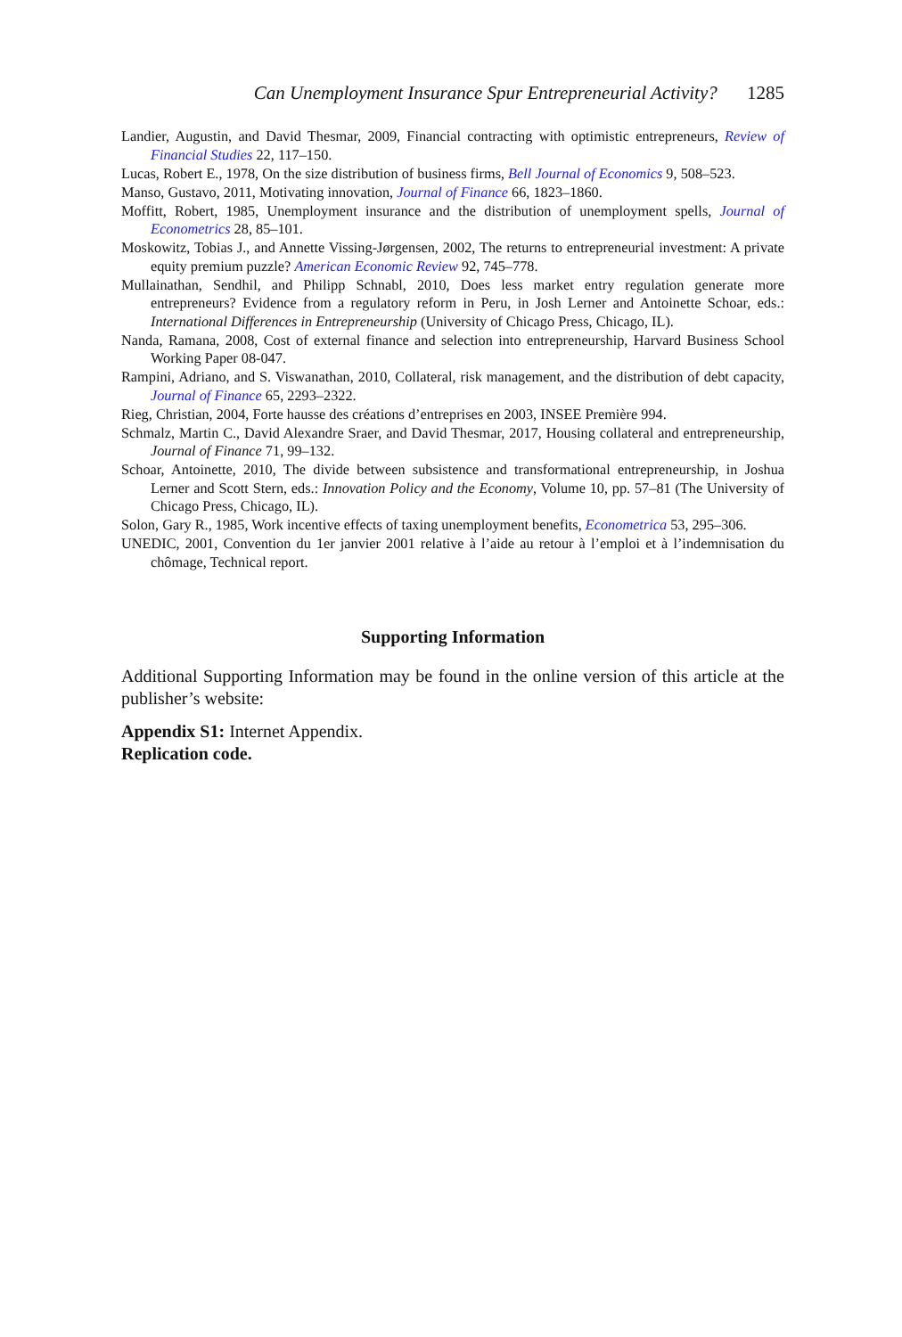Can Unemployment Insurance Spur Entrepreneurial Activity? 1285
Landier, Augustin, and David Thesmar, 2009, Financial contracting with optimistic entrepreneurs, Review of Financial Studies 22, 117–150.
Lucas, Robert E., 1978, On the size distribution of business firms, Bell Journal of Economics 9, 508–523.
Manso, Gustavo, 2011, Motivating innovation, Journal of Finance 66, 1823–1860.
Moffitt, Robert, 1985, Unemployment insurance and the distribution of unemployment spells, Journal of Econometrics 28, 85–101.
Moskowitz, Tobias J., and Annette Vissing-Jørgensen, 2002, The returns to entrepreneurial investment: A private equity premium puzzle? American Economic Review 92, 745–778.
Mullainathan, Sendhil, and Philipp Schnabl, 2010, Does less market entry regulation generate more entrepreneurs? Evidence from a regulatory reform in Peru, in Josh Lerner and Antoinette Schoar, eds.: International Differences in Entrepreneurship (University of Chicago Press, Chicago, IL).
Nanda, Ramana, 2008, Cost of external finance and selection into entrepreneurship, Harvard Business School Working Paper 08-047.
Rampini, Adriano, and S. Viswanathan, 2010, Collateral, risk management, and the distribution of debt capacity, Journal of Finance 65, 2293–2322.
Rieg, Christian, 2004, Forte hausse des créations d’entreprises en 2003, INSEE Première 994.
Schmalz, Martin C., David Alexandre Sraer, and David Thesmar, 2017, Housing collateral and entrepreneurship, Journal of Finance 71, 99–132.
Schoar, Antoinette, 2010, The divide between subsistence and transformational entrepreneurship, in Joshua Lerner and Scott Stern, eds.: Innovation Policy and the Economy, Volume 10, pp. 57–81 (The University of Chicago Press, Chicago, IL).
Solon, Gary R., 1985, Work incentive effects of taxing unemployment benefits, Econometrica 53, 295–306.
UNEDIC, 2001, Convention du 1er janvier 2001 relative à l’aide au retour à l’emploi et à l’indemnisation du chômage, Technical report.
Supporting Information
Additional Supporting Information may be found in the online version of this article at the publisher’s website:
Appendix S1: Internet Appendix.
Replication code.